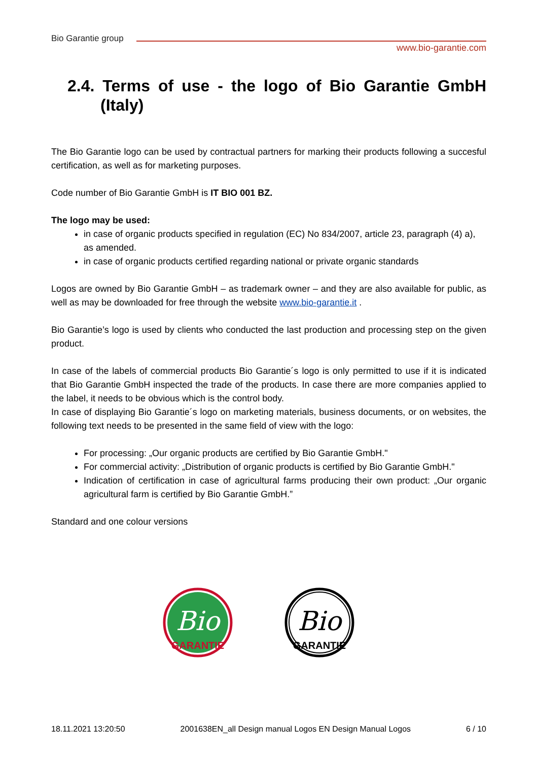Bio Garantie group
www.bio-garantie.com
2.4. Terms of use - the logo of Bio Garantie GmbH (Italy)
The Bio Garantie logo can be used by contractual partners for marking their products following a succesful certification, as well as for marketing purposes.
Code number of Bio Garantie GmbH is IT BIO 001 BZ.
The logo may be used:
in case of organic products specified in regulation (EC) No 834/2007, article 23, paragraph (4) a), as amended.
in case of organic products certified regarding national or private organic standards
Logos are owned by Bio Garantie GmbH – as trademark owner – and they are also available for public, as well as may be downloaded for free through the website www.bio-garantie.it .
Bio Garantie’s logo is used by clients who conducted the last production and processing step on the given product.
In case of the labels of commercial products Bio Garantie´s logo is only permitted to use if it is indicated that Bio Garantie GmbH inspected the trade of the products. In case there are more companies applied to the label, it needs to be obvious which is the control body.
In case of displaying Bio Garantie´s logo on marketing materials, business documents, or on websites, the following text needs to be presented in the same field of view with the logo:
For processing: „Our organic products are certified by Bio Garantie GmbH."
For commercial activity: „Distribution of organic products is certified by Bio Garantie GmbH."
Indication of certification in case of agricultural farms producing their own product: „Our organic agricultural farm is certified by Bio Garantie GmbH.”
Standard and one colour versions
Bio
GARANTIE
Bio
GARANTIE
18.11.2021 13:20:50 2001638EN_all Design manual Logos EN Design Manual Logos 6 / 10